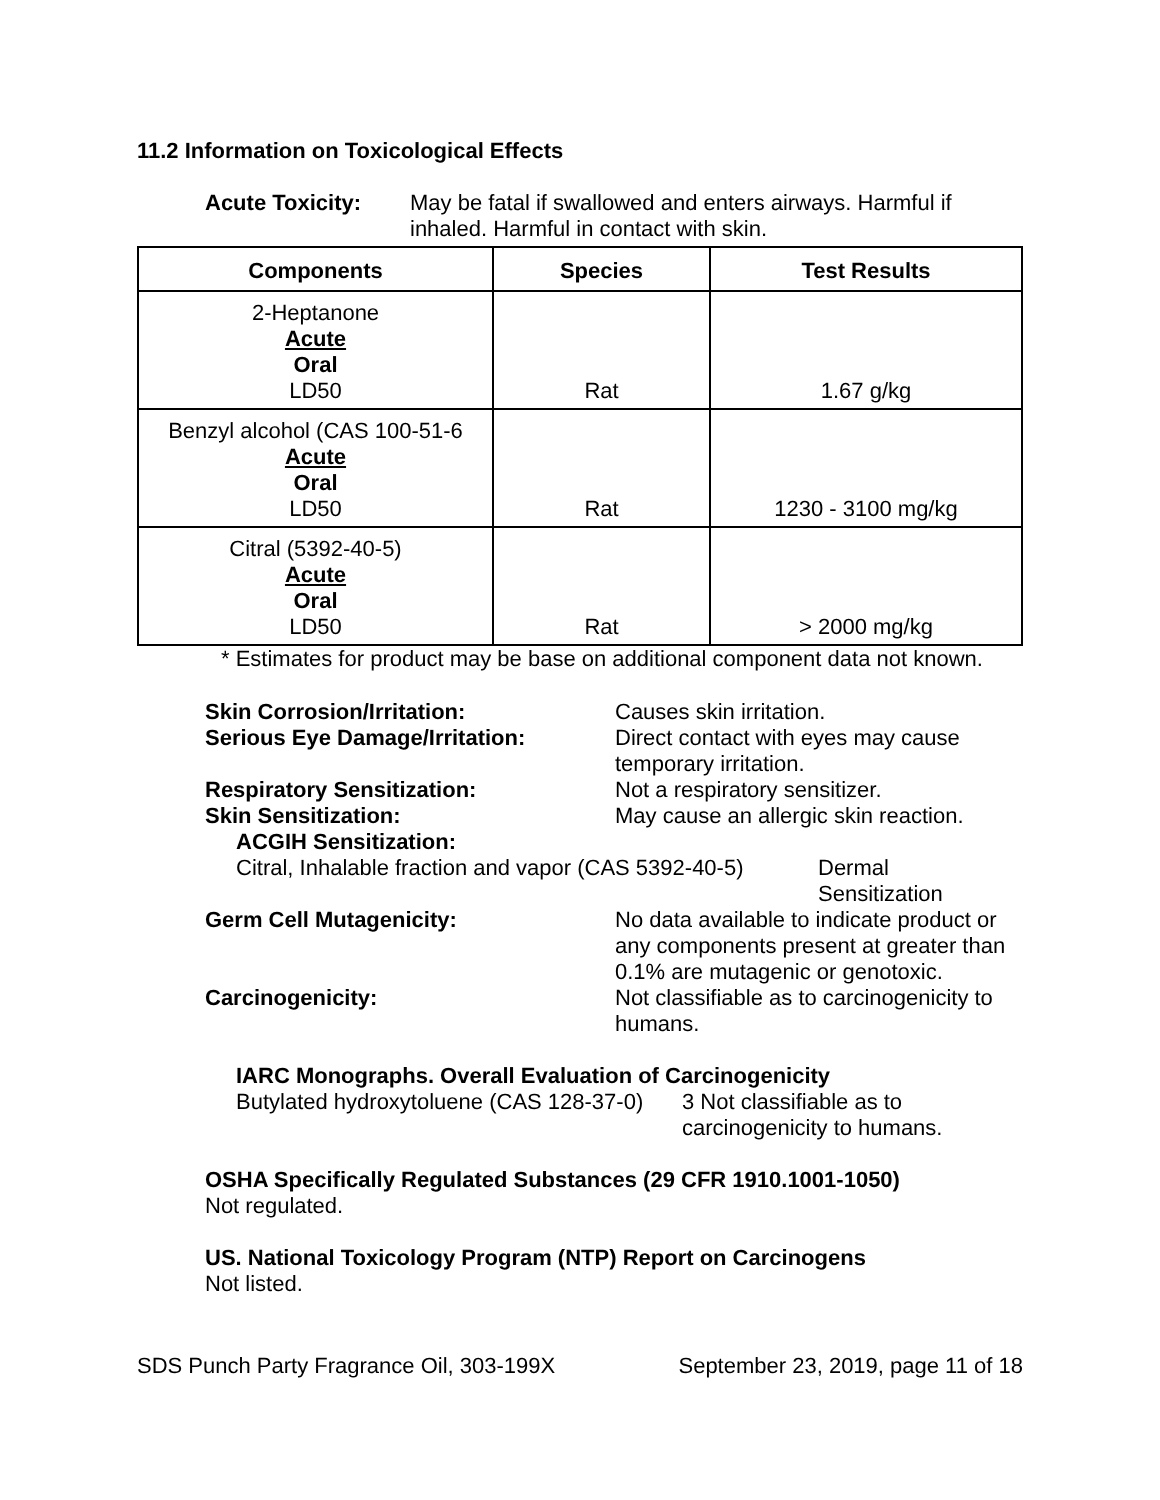11.2 Information on Toxicological Effects
Acute Toxicity: May be fat​al if swallowed and enters airways. Harmful if inhaled. Harmful in contact with skin.
| Components | Species | Test Results |
| --- | --- | --- |
| 2-Heptanone Acute Oral LD50 | Rat | 1.67 g/kg |
| Benzyl alcohol (CAS 100-51-6 Acute Oral LD50 | Rat | 1230 - 3100 mg/kg |
| Citral (5392-40-5) Acute Oral LD50 | Rat | > 2000 mg/kg |
* Estimates for product may be base on additional component data not known.
Skin Corrosion/Irritation: Causes skin irritation.
Serious Eye Damage/Irritation: Direct contact with eyes may cause
temporary irritation.
Respiratory Sensitization: Not a respiratory sensitizer.
Skin Sensitization: May cause an allergic skin reaction.
ACGIH Sensitization:
Citral, Inhalable fraction and vapor (CAS 5392-40-5)
Dermal
Sensitization
Germ Cell Mutagenicity: No data available to indicate product or
any components present at greater than
0.1% are mutagenic or genotoxic.
Carcinogenicity: Not classifiable as to carcinogenicity to
humans.
IARC Monographs. Overall Evaluation of Carcinogenicity
Butylated hydroxytoluene (CAS 128-37-0)
3 Not classifiable as to
carcinogenicity to humans.
OSHA Specifically Regulated Substances (29 CFR 1910.1001-1050)
Not regulated.
US. National Toxicology Program (NTP) Report on Carcinogens
Not listed.
SDS Punch Party Fragrance Oil, 303-199X September 23, 2019, page 11 of 18